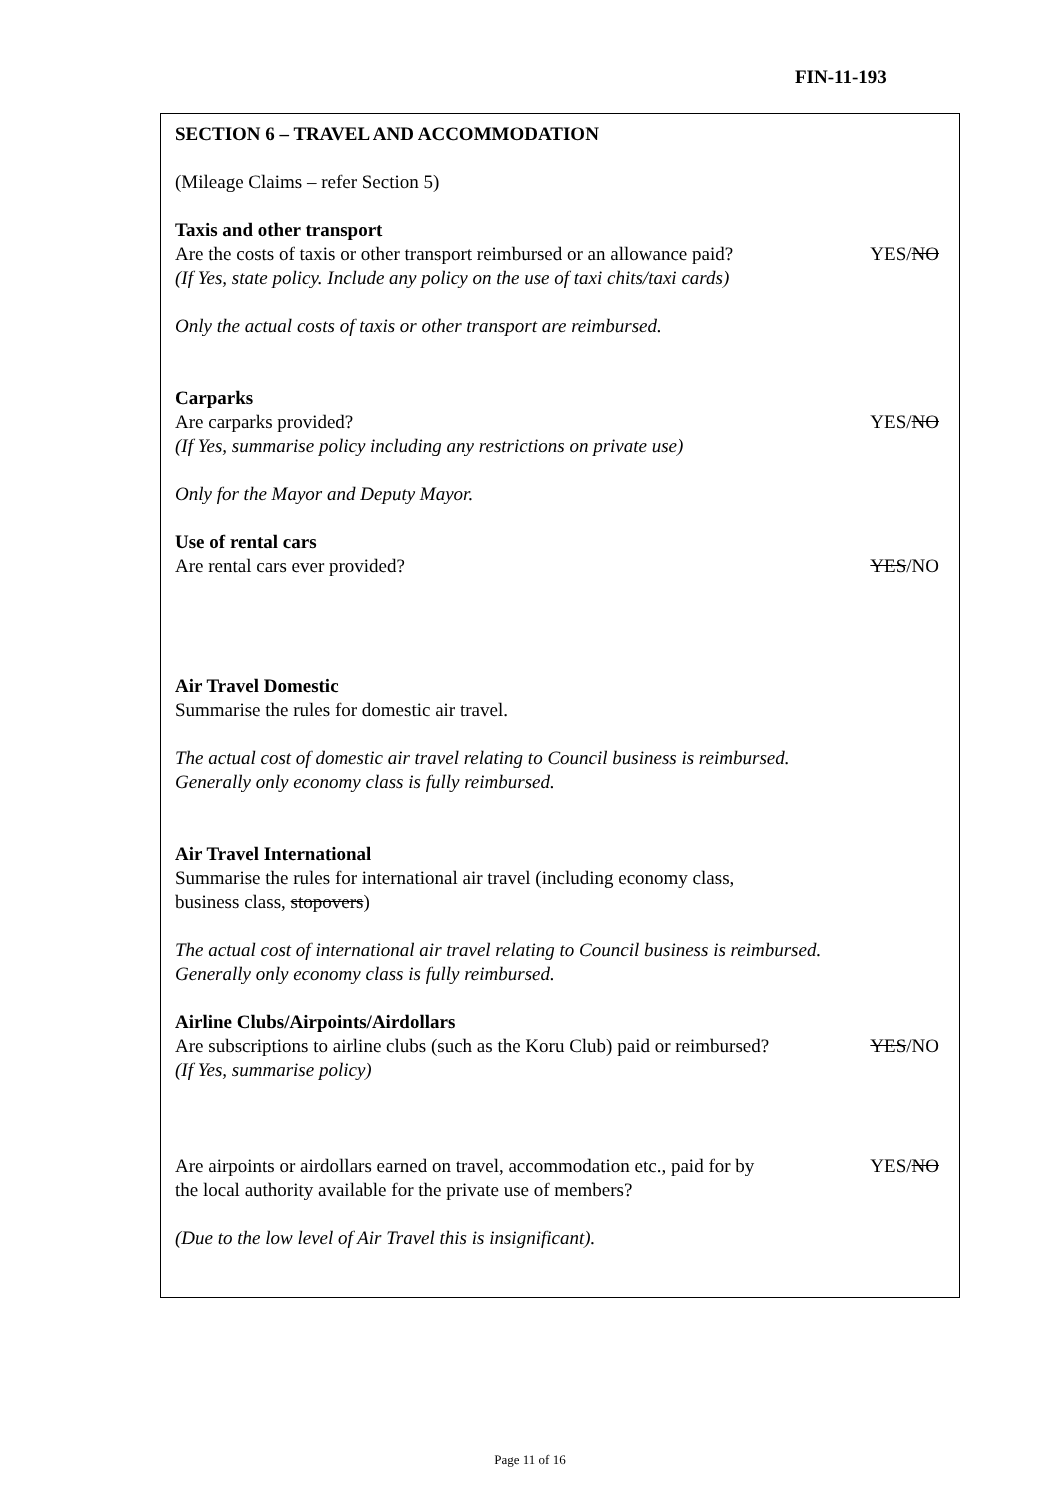FIN-11-193
SECTION 6 – TRAVEL AND ACCOMMODATION
(Mileage Claims – refer Section 5)
Taxis and other transport
Are the costs of taxis or other transport reimbursed or an allowance paid? YES/NO
(If Yes, state policy. Include any policy on the use of taxi chits/taxi cards)
Only the actual costs of taxis or other transport are reimbursed.
Carparks
Are carparks provided? YES/NO
(If Yes, summarise policy including any restrictions on private use)
Only for the Mayor and Deputy Mayor.
Use of rental cars
Are rental cars ever provided? YES/NO
Air Travel Domestic
Summarise the rules for domestic air travel.
The actual cost of domestic air travel relating to Council business is reimbursed.
Generally only economy class is fully reimbursed.
Air Travel International
Summarise the rules for international air travel (including economy class,
business class, stopovers)
The actual cost of international air travel relating to Council business is reimbursed.
Generally only economy class is fully reimbursed.
Airline Clubs/Airpoints/Airdollars
Are subscriptions to airline clubs (such as the Koru Club) paid or reimbursed? YES/NO
(If Yes, summarise policy)
Are airpoints or airdollars earned on travel, accommodation etc., paid for by YES/NO
the local authority available for the private use of members?
(Due to the low level of Air Travel this is insignificant).
Page 11 of 16